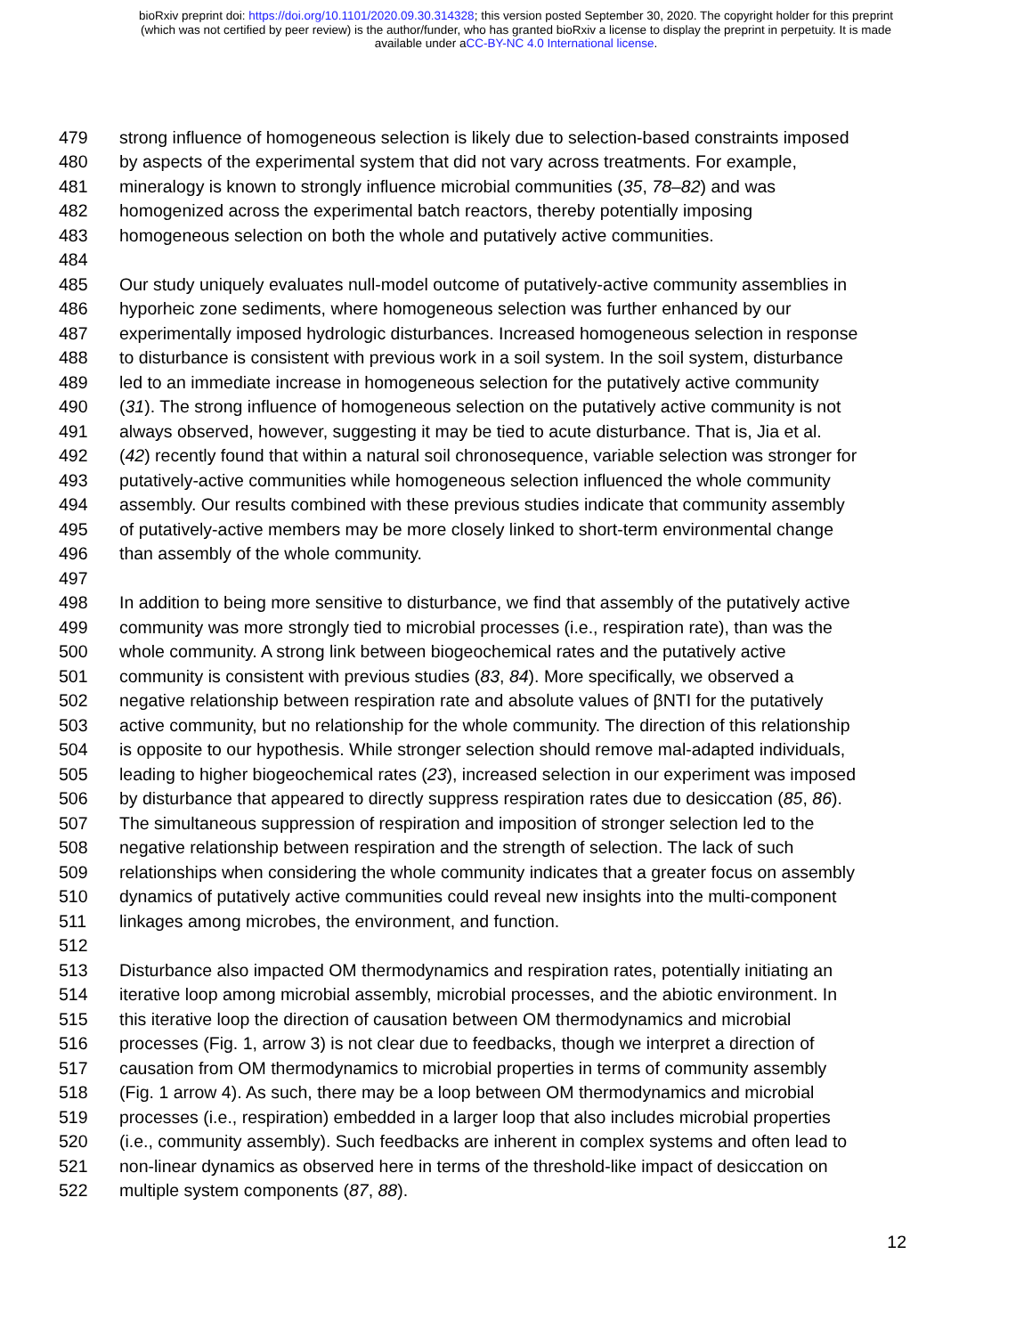bioRxiv preprint doi: https://doi.org/10.1101/2020.09.30.314328; this version posted September 30, 2020. The copyright holder for this preprint
(which was not certified by peer review) is the author/funder, who has granted bioRxiv a license to display the preprint in perpetuity. It is made
available under aCC-BY-NC 4.0 International license.
479 strong influence of homogeneous selection is likely due to selection-based constraints imposed
480 by aspects of the experimental system that did not vary across treatments. For example,
481 mineralogy is known to strongly influence microbial communities (35, 78–82) and was
482 homogenized across the experimental batch reactors, thereby potentially imposing
483 homogeneous selection on both the whole and putatively active communities.
484
485 Our study uniquely evaluates null-model outcome of putatively-active community assemblies in
486 hyporheic zone sediments, where homogeneous selection was further enhanced by our
487 experimentally imposed hydrologic disturbances. Increased homogeneous selection in response
488 to disturbance is consistent with previous work in a soil system. In the soil system, disturbance
489 led to an immediate increase in homogeneous selection for the putatively active community
490 (31). The strong influence of homogeneous selection on the putatively active community is not
491 always observed, however, suggesting it may be tied to acute disturbance. That is, Jia et al.
492 (42) recently found that within a natural soil chronosequence, variable selection was stronger for
493 putatively-active communities while homogeneous selection influenced the whole community
494 assembly. Our results combined with these previous studies indicate that community assembly
495 of putatively-active members may be more closely linked to short-term environmental change
496 than assembly of the whole community.
497
498 In addition to being more sensitive to disturbance, we find that assembly of the putatively active
499 community was more strongly tied to microbial processes (i.e., respiration rate), than was the
500 whole community. A strong link between biogeochemical rates and the putatively active
501 community is consistent with previous studies (83, 84). More specifically, we observed a
502 negative relationship between respiration rate and absolute values of βNTI for the putatively
503 active community, but no relationship for the whole community. The direction of this relationship
504 is opposite to our hypothesis. While stronger selection should remove mal-adapted individuals,
505 leading to higher biogeochemical rates (23), increased selection in our experiment was imposed
506 by disturbance that appeared to directly suppress respiration rates due to desiccation (85, 86).
507 The simultaneous suppression of respiration and imposition of stronger selection led to the
508 negative relationship between respiration and the strength of selection. The lack of such
509 relationships when considering the whole community indicates that a greater focus on assembly
510 dynamics of putatively active communities could reveal new insights into the multi-component
511 linkages among microbes, the environment, and function.
512
513 Disturbance also impacted OM thermodynamics and respiration rates, potentially initiating an
514 iterative loop among microbial assembly, microbial processes, and the abiotic environment. In
515 this iterative loop the direction of causation between OM thermodynamics and microbial
516 processes (Fig. 1, arrow 3) is not clear due to feedbacks, though we interpret a direction of
517 causation from OM thermodynamics to microbial properties in terms of community assembly
518 (Fig. 1 arrow 4). As such, there may be a loop between OM thermodynamics and microbial
519 processes (i.e., respiration) embedded in a larger loop that also includes microbial properties
520 (i.e., community assembly). Such feedbacks are inherent in complex systems and often lead to
521 non-linear dynamics as observed here in terms of the threshold-like impact of desiccation on
522 multiple system components (87, 88).
12